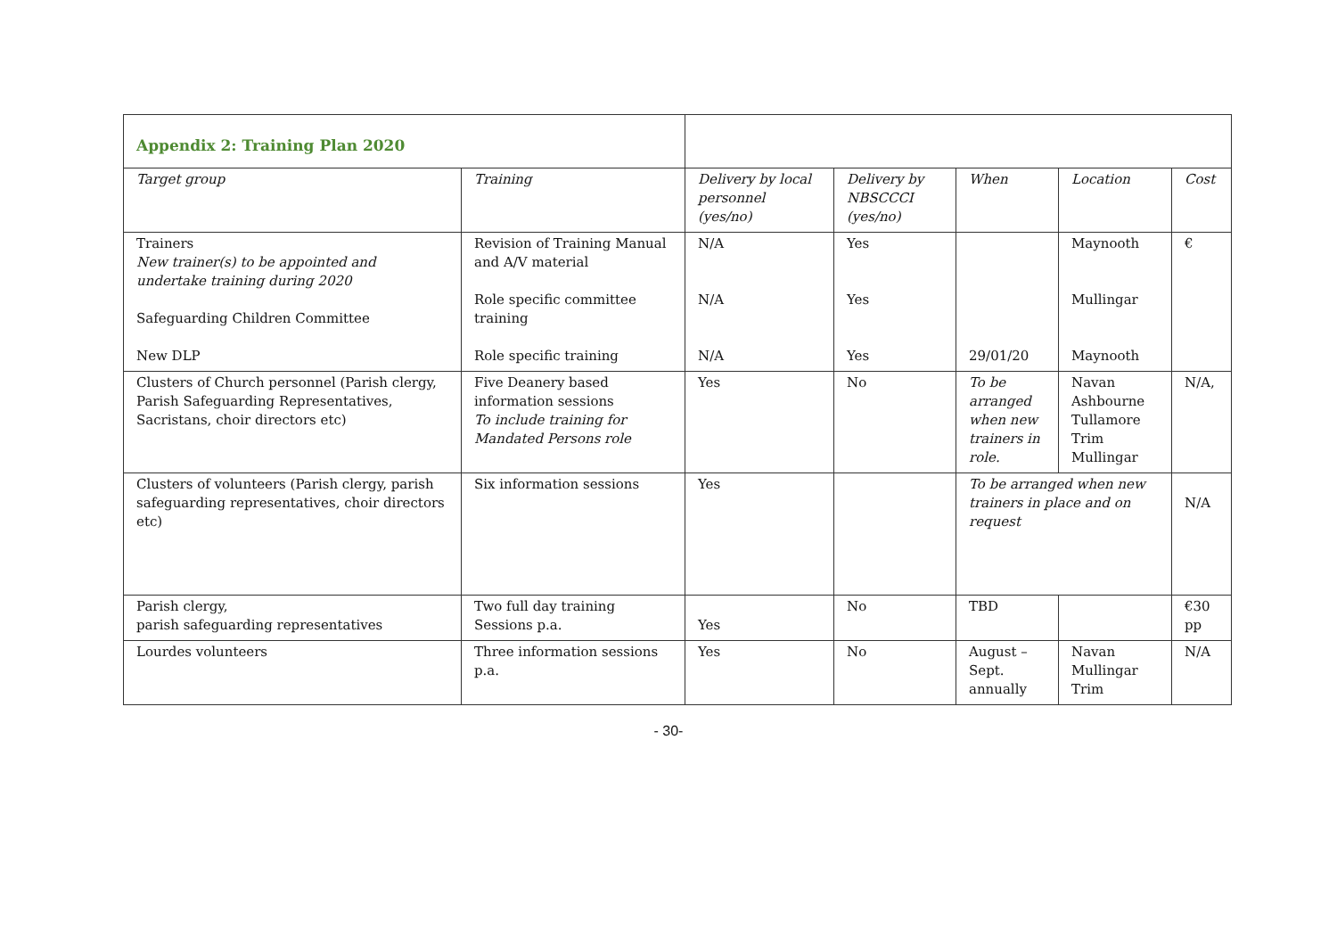| Appendix 2: Training Plan 2020 | | | | | | |
| Target group | Training | Delivery by local personnel (yes/no) | Delivery by NBSCCCI (yes/no) | When | Location | Cost |
| Trainers New trainer(s) to be appointed and undertake training during 2020 Safeguarding Children Committee New DLP | Revision of Training Manual and A/V material Role specific committee training Role specific training | N/A N/A N/A | Yes Yes Yes | 29/01/20 | Maynooth Mullingar Maynooth | € |
| Clusters of Church personnel (Parish clergy, Parish Safeguarding Representatives, Sacristans, choir directors etc) | Five Deanery based information sessions To include training for Mandated Persons role | Yes | No | To be arranged when new trainers in role. | Navan Ashbourne Tullamore Trim Mullingar | N/A, |
| Clusters of volunteers (Parish clergy, parish safeguarding representatives, choir directors etc) | Six information sessions | Yes | | To be arranged when new trainers in place and on request | | N/A |
| Parish clergy, parish safeguarding representatives | Two full day training Sessions p.a. | Yes | No | TBD | | €30 pp |
| Lourdes volunteers | Three information sessions p.a. | Yes | No | August – Sept. annually | Navan Mullingar Trim | N/A |
- 30-